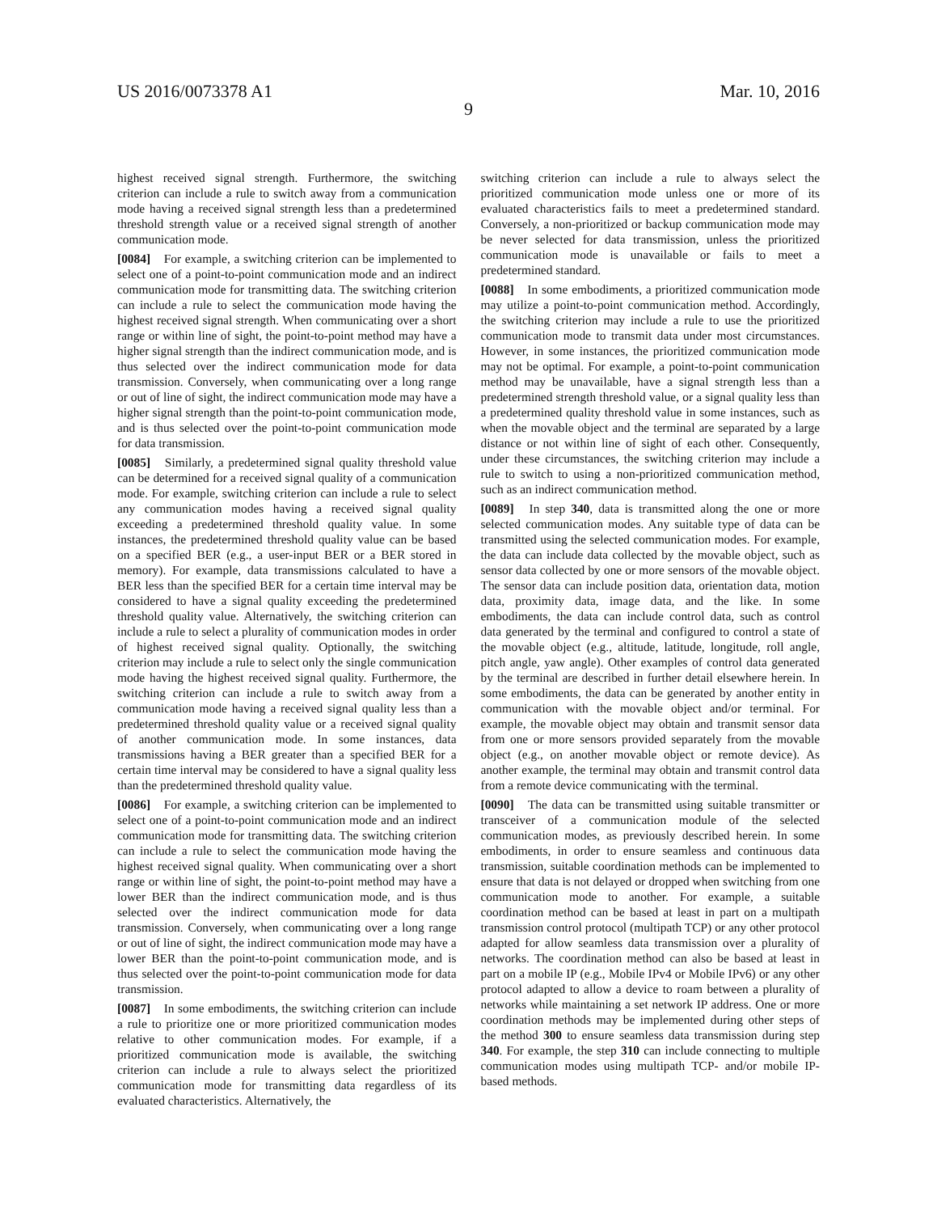US 2016/0073378 A1 Mar. 10, 2016
9
highest received signal strength. Furthermore, the switching criterion can include a rule to switch away from a communication mode having a received signal strength less than a predetermined threshold strength value or a received signal strength of another communication mode.
[0084] For example, a switching criterion can be implemented to select one of a point-to-point communication mode and an indirect communication mode for transmitting data. The switching criterion can include a rule to select the communication mode having the highest received signal strength. When communicating over a short range or within line of sight, the point-to-point method may have a higher signal strength than the indirect communication mode, and is thus selected over the indirect communication mode for data transmission. Conversely, when communicating over a long range or out of line of sight, the indirect communication mode may have a higher signal strength than the point-to-point communication mode, and is thus selected over the point-to-point communication mode for data transmission.
[0085] Similarly, a predetermined signal quality threshold value can be determined for a received signal quality of a communication mode. For example, switching criterion can include a rule to select any communication modes having a received signal quality exceeding a predetermined threshold quality value. In some instances, the predetermined threshold quality value can be based on a specified BER (e.g., a user-input BER or a BER stored in memory). For example, data transmissions calculated to have a BER less than the specified BER for a certain time interval may be considered to have a signal quality exceeding the predetermined threshold quality value. Alternatively, the switching criterion can include a rule to select a plurality of communication modes in order of highest received signal quality. Optionally, the switching criterion may include a rule to select only the single communication mode having the highest received signal quality. Furthermore, the switching criterion can include a rule to switch away from a communication mode having a received signal quality less than a predetermined threshold quality value or a received signal quality of another communication mode. In some instances, data transmissions having a BER greater than a specified BER for a certain time interval may be considered to have a signal quality less than the predetermined threshold quality value.
[0086] For example, a switching criterion can be implemented to select one of a point-to-point communication mode and an indirect communication mode for transmitting data. The switching criterion can include a rule to select the communication mode having the highest received signal quality. When communicating over a short range or within line of sight, the point-to-point method may have a lower BER than the indirect communication mode, and is thus selected over the indirect communication mode for data transmission. Conversely, when communicating over a long range or out of line of sight, the indirect communication mode may have a lower BER than the point-to-point communication mode, and is thus selected over the point-to-point communication mode for data transmission.
[0087] In some embodiments, the switching criterion can include a rule to prioritize one or more prioritized communication modes relative to other communication modes. For example, if a prioritized communication mode is available, the switching criterion can include a rule to always select the prioritized communication mode for transmitting data regardless of its evaluated characteristics. Alternatively, the
switching criterion can include a rule to always select the prioritized communication mode unless one or more of its evaluated characteristics fails to meet a predetermined standard. Conversely, a non-prioritized or backup communication mode may be never selected for data transmission, unless the prioritized communication mode is unavailable or fails to meet a predetermined standard.
[0088] In some embodiments, a prioritized communication mode may utilize a point-to-point communication method. Accordingly, the switching criterion may include a rule to use the prioritized communication mode to transmit data under most circumstances. However, in some instances, the prioritized communication mode may not be optimal. For example, a point-to-point communication method may be unavailable, have a signal strength less than a predetermined strength threshold value, or a signal quality less than a predetermined quality threshold value in some instances, such as when the movable object and the terminal are separated by a large distance or not within line of sight of each other. Consequently, under these circumstances, the switching criterion may include a rule to switch to using a non-prioritized communication method, such as an indirect communication method.
[0089] In step 340, data is transmitted along the one or more selected communication modes. Any suitable type of data can be transmitted using the selected communication modes. For example, the data can include data collected by the movable object, such as sensor data collected by one or more sensors of the movable object. The sensor data can include position data, orientation data, motion data, proximity data, image data, and the like. In some embodiments, the data can include control data, such as control data generated by the terminal and configured to control a state of the movable object (e.g., altitude, latitude, longitude, roll angle, pitch angle, yaw angle). Other examples of control data generated by the terminal are described in further detail elsewhere herein. In some embodiments, the data can be generated by another entity in communication with the movable object and/or terminal. For example, the movable object may obtain and transmit sensor data from one or more sensors provided separately from the movable object (e.g., on another movable object or remote device). As another example, the terminal may obtain and transmit control data from a remote device communicating with the terminal.
[0090] The data can be transmitted using suitable transmitter or transceiver of a communication module of the selected communication modes, as previously described herein. In some embodiments, in order to ensure seamless and continuous data transmission, suitable coordination methods can be implemented to ensure that data is not delayed or dropped when switching from one communication mode to another. For example, a suitable coordination method can be based at least in part on a multipath transmission control protocol (multipath TCP) or any other protocol adapted for allow seamless data transmission over a plurality of networks. The coordination method can also be based at least in part on a mobile IP (e.g., Mobile IPv4 or Mobile IPv6) or any other protocol adapted to allow a device to roam between a plurality of networks while maintaining a set network IP address. One or more coordination methods may be implemented during other steps of the method 300 to ensure seamless data transmission during step 340. For example, the step 310 can include connecting to multiple communication modes using multipath TCP- and/or mobile IP-based methods.